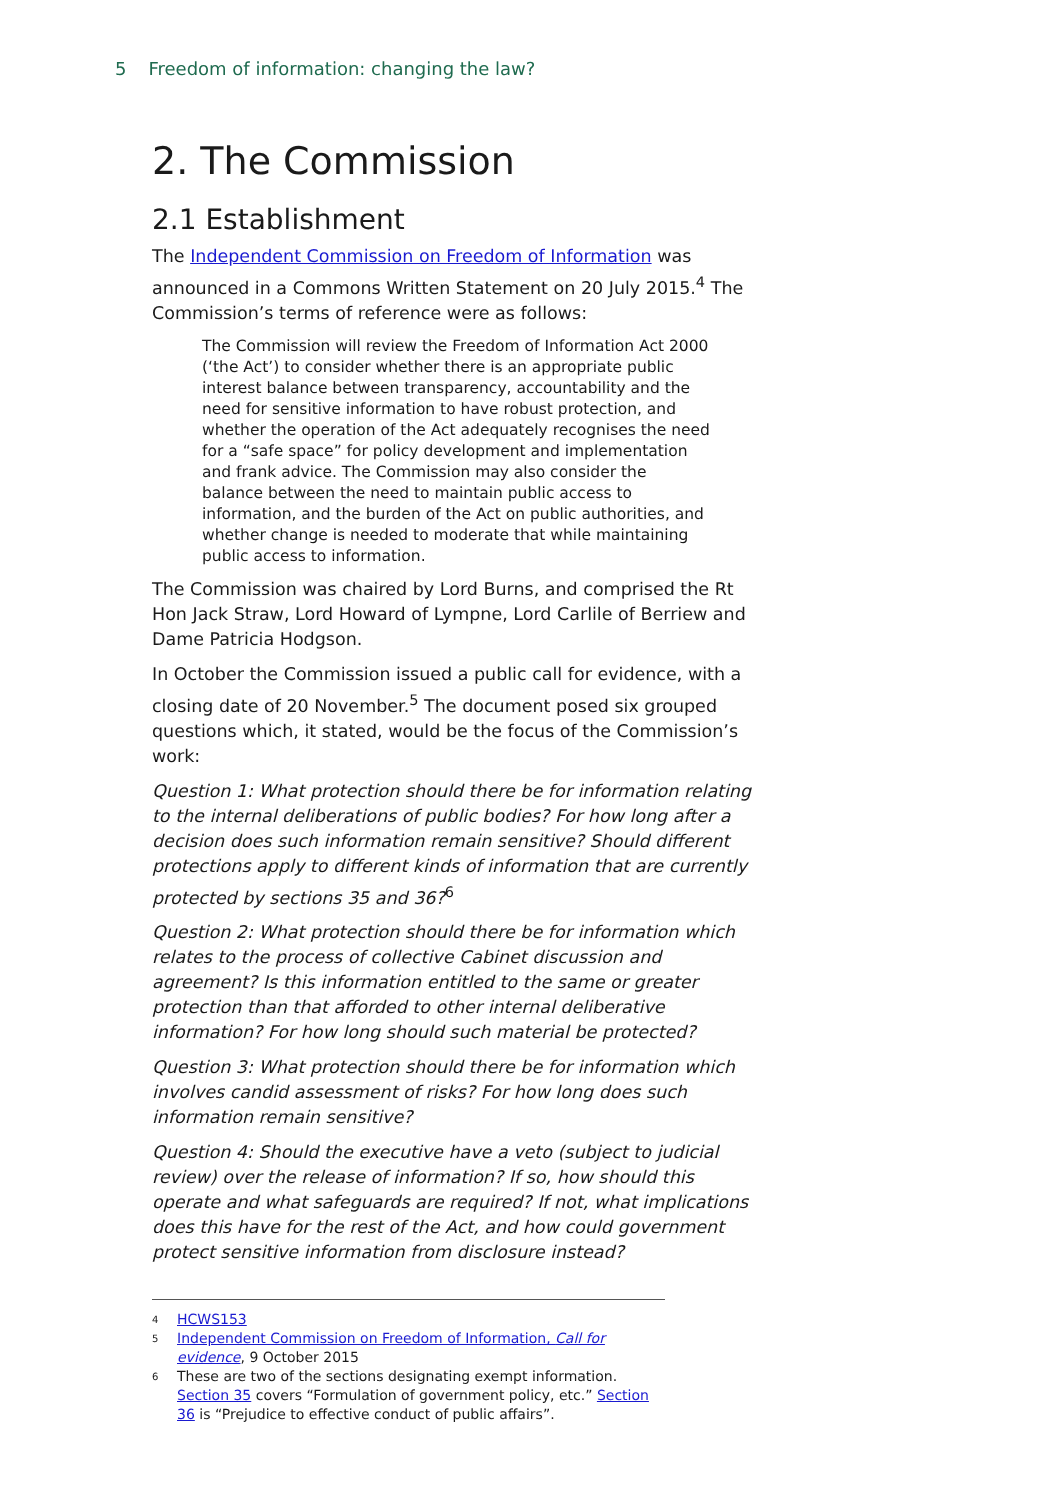5 Freedom of information: changing the law?
2. The Commission
2.1 Establishment
The Independent Commission on Freedom of Information was announced in a Commons Written Statement on 20 July 2015.<sup>4</sup> The Commission’s terms of reference were as follows:
The Commission will review the Freedom of Information Act 2000 (‘the Act’) to consider whether there is an appropriate public interest balance between transparency, accountability and the need for sensitive information to have robust protection, and whether the operation of the Act adequately recognises the need for a “safe space” for policy development and implementation and frank advice. The Commission may also consider the balance between the need to maintain public access to information, and the burden of the Act on public authorities, and whether change is needed to moderate that while maintaining public access to information.
The Commission was chaired by Lord Burns, and comprised the Rt Hon Jack Straw, Lord Howard of Lympne, Lord Carlile of Berriew and Dame Patricia Hodgson.
In October the Commission issued a public call for evidence, with a closing date of 20 November.<sup>5</sup> The document posed six grouped questions which, it stated, would be the focus of the Commission’s work:
Question 1: What protection should there be for information relating to the internal deliberations of public bodies? For how long after a decision does such information remain sensitive? Should different protections apply to different kinds of information that are currently protected by sections 35 and 36?<sup>6</sup>
Question 2: What protection should there be for information which relates to the process of collective Cabinet discussion and agreement? Is this information entitled to the same or greater protection than that afforded to other internal deliberative information? For how long should such material be protected?
Question 3: What protection should there be for information which involves candid assessment of risks? For how long does such information remain sensitive?
Question 4: Should the executive have a veto (subject to judicial review) over the release of information? If so, how should this operate and what safeguards are required? If not, what implications does this have for the rest of the Act, and how could government protect sensitive information from disclosure instead?
<sup>4</sup> HCWS153
<sup>5</sup> Independent Commission on Freedom of Information, Call for evidence, 9 October 2015
<sup>6</sup> These are two of the sections designating exempt information. Section 35 covers “Formulation of government policy, etc.” Section 36 is “Prejudice to effective conduct of public affairs”.